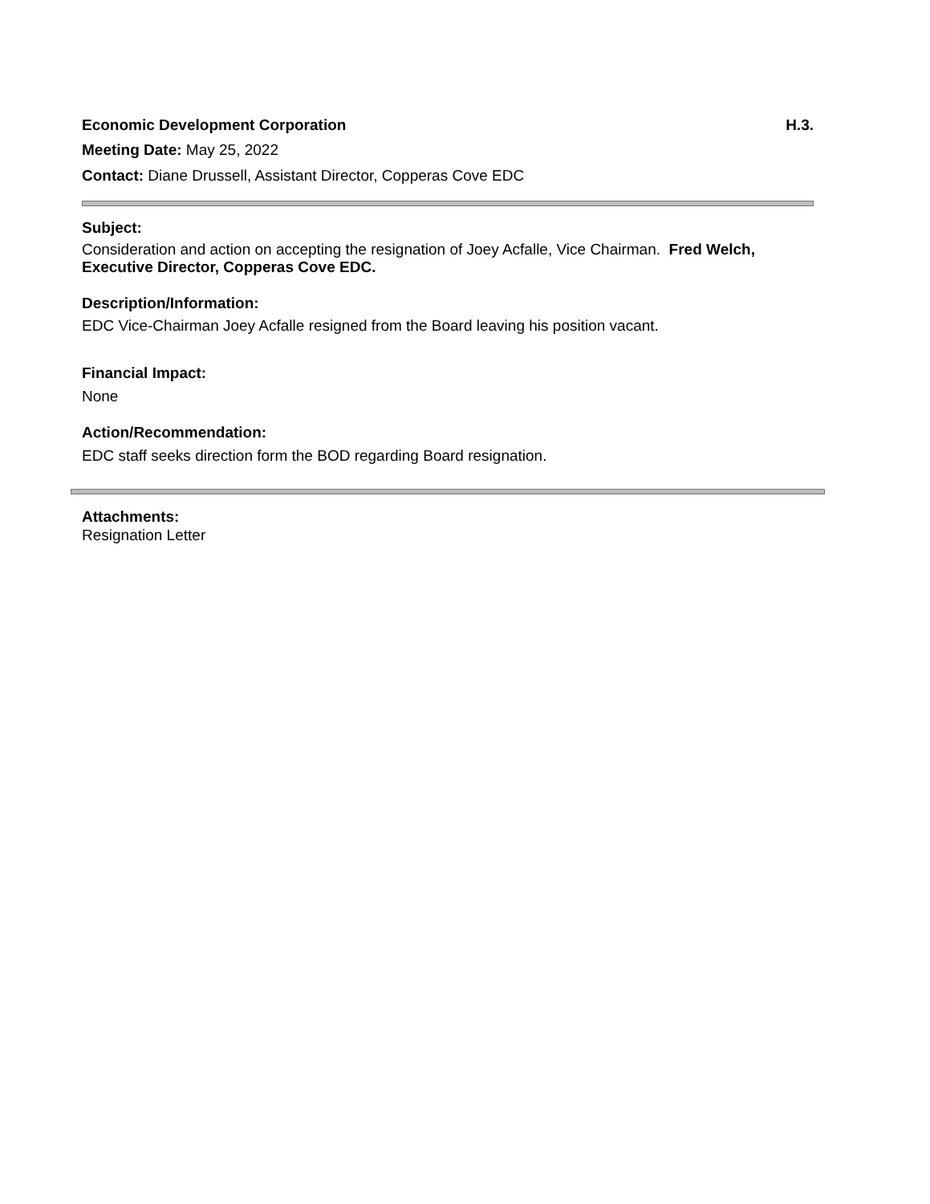Economic Development Corporation H.3.
Meeting Date: May 25, 2022
Contact: Diane Drussell, Assistant Director, Copperas Cove EDC
Subject:
Consideration and action on accepting the resignation of Joey Acfalle, Vice Chairman. Fred Welch, Executive Director, Copperas Cove EDC.
Description/Information:
EDC Vice-Chairman Joey Acfalle resigned from the Board leaving his position vacant.
Financial Impact:
None
Action/Recommendation:
EDC staff seeks direction form the BOD regarding Board resignation.
Attachments:
Resignation Letter